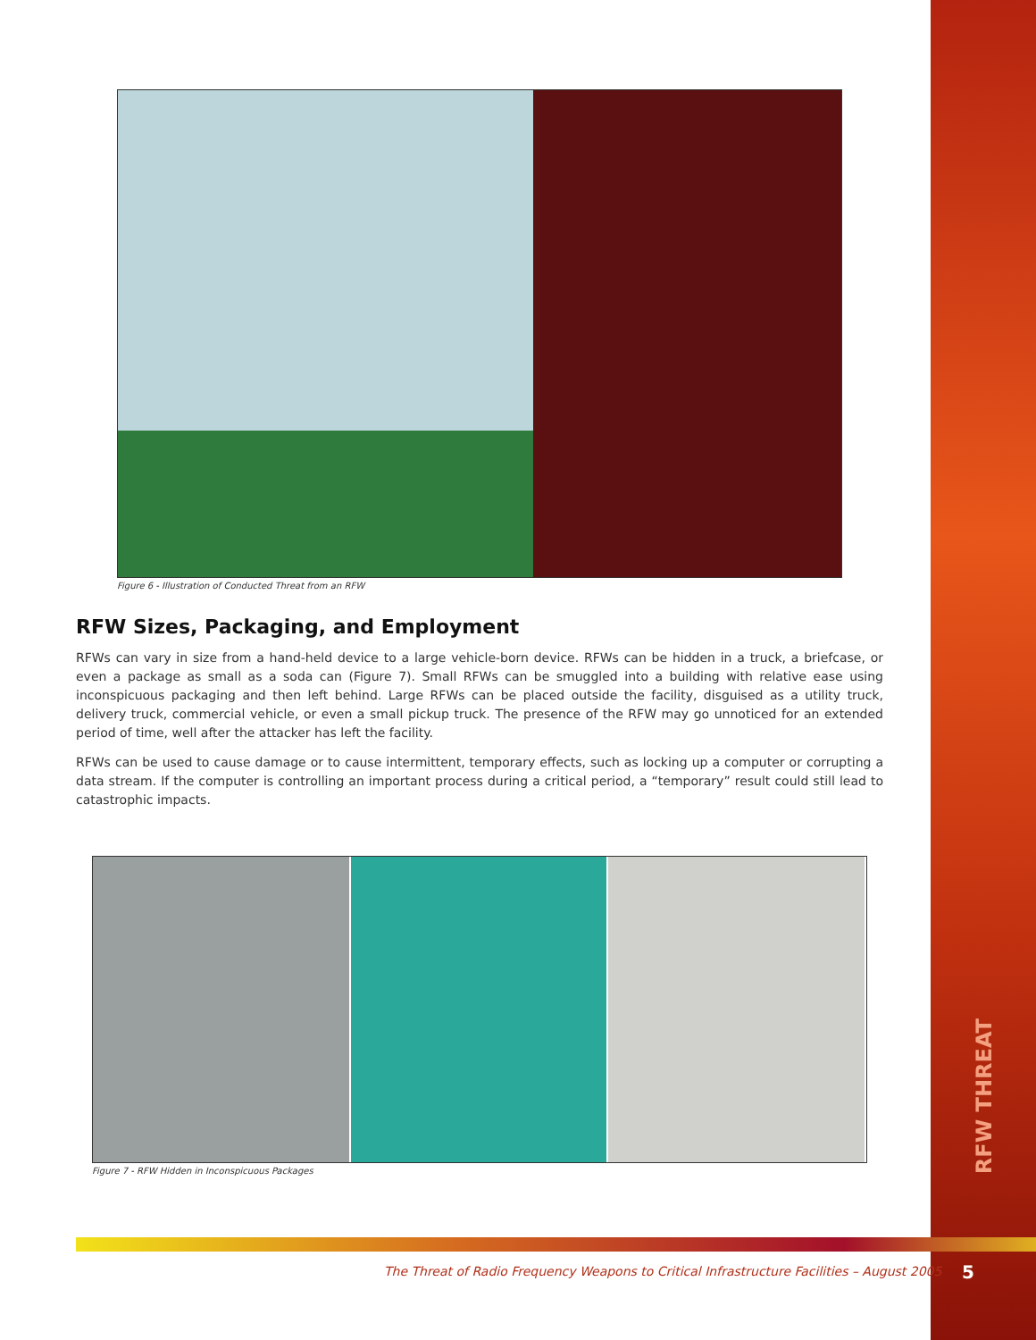RFW THREAT
Figure 6 - Illustration of Conducted Threat from an RFW
RFW Sizes, Packaging, and Employment
RFWs can vary in size from a hand-held device to a large vehicle-born device. RFWs can be hidden in a truck, a briefcase, or even a package as small as a soda can (Figure 7). Small RFWs can be smuggled into a building with relative ease using inconspicuous packaging and then left behind. Large RFWs can be placed outside the facility, disguised as a utility truck, delivery truck, commercial vehicle, or even a small pickup truck. The presence of the RFW may go unnoticed for an extended period of time, well after the attacker has left the facility.
RFWs can be used to cause damage or to cause intermittent, temporary effects, such as locking up a computer or corrupting a data stream. If the computer is controlling an important process during a critical period, a “temporary” result could still lead to catastrophic impacts.
Figure 7 - RFW Hidden in Inconspicuous Packages
The Threat of Radio Frequency Weapons to Critical Infrastructure Facilities – August 2005
5